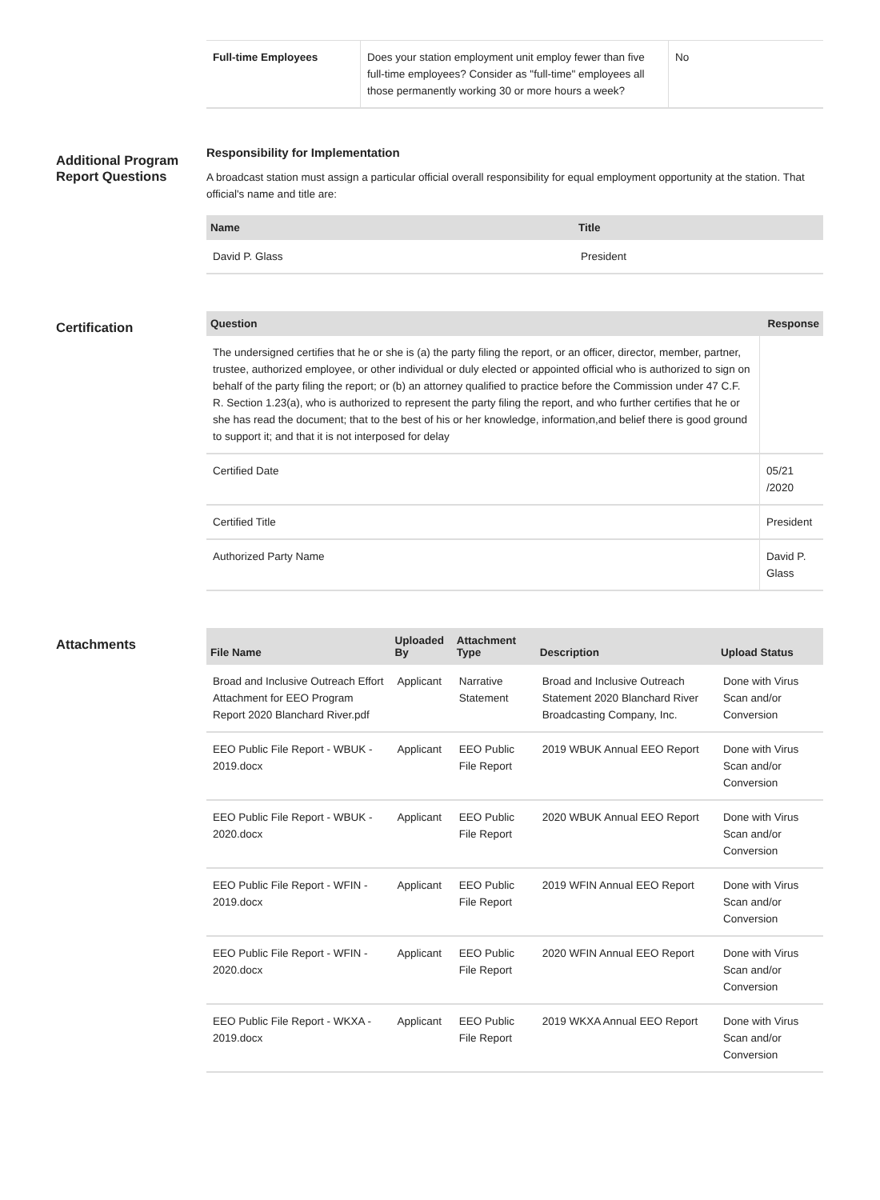| Full-time Employees | Does your station employment unit employ fewer than five full-time employees? Consider as "full-time" employees all those permanently working 30 or more hours a week? | No |
Additional Program Report Questions
Responsibility for Implementation
A broadcast station must assign a particular official overall responsibility for equal employment opportunity at the station. That official's name and title are:
| Name | Title |
| --- | --- |
| David P. Glass | President |
Certification
| Question | Response |
| --- | --- |
| The undersigned certifies that he or she is (a) the party filing the report, or an officer, director, member, partner, trustee, authorized employee, or other individual or duly elected or appointed official who is authorized to sign on behalf of the party filing the report; or (b) an attorney qualified to practice before the Commission under 47 C.F. R. Section 1.23(a), who is authorized to represent the party filing the report, and who further certifies that he or she has read the document; that to the best of his or her knowledge, information,and belief there is good ground to support it; and that it is not interposed for delay | |
| Certified Date | 05/21 /2020 |
| Certified Title | President |
| Authorized Party Name | David P. Glass |
Attachments
| File Name | Uploaded By | Attachment Type | Description | Upload Status |
| --- | --- | --- | --- | --- |
| Broad and Inclusive Outreach Effort Attachment for EEO Program Report 2020 Blanchard River.pdf | Applicant | Narrative Statement | Broad and Inclusive Outreach Statement 2020 Blanchard River Broadcasting Company, Inc. | Done with Virus Scan and/or Conversion |
| EEO Public File Report - WBUK - 2019.docx | Applicant | EEO Public File Report | 2019 WBUK Annual EEO Report | Done with Virus Scan and/or Conversion |
| EEO Public File Report - WBUK - 2020.docx | Applicant | EEO Public File Report | 2020 WBUK Annual EEO Report | Done with Virus Scan and/or Conversion |
| EEO Public File Report - WFIN - 2019.docx | Applicant | EEO Public File Report | 2019 WFIN Annual EEO Report | Done with Virus Scan and/or Conversion |
| EEO Public File Report - WFIN - 2020.docx | Applicant | EEO Public File Report | 2020 WFIN Annual EEO Report | Done with Virus Scan and/or Conversion |
| EEO Public File Report - WKXA - 2019.docx | Applicant | EEO Public File Report | 2019 WKXA Annual EEO Report | Done with Virus Scan and/or Conversion |